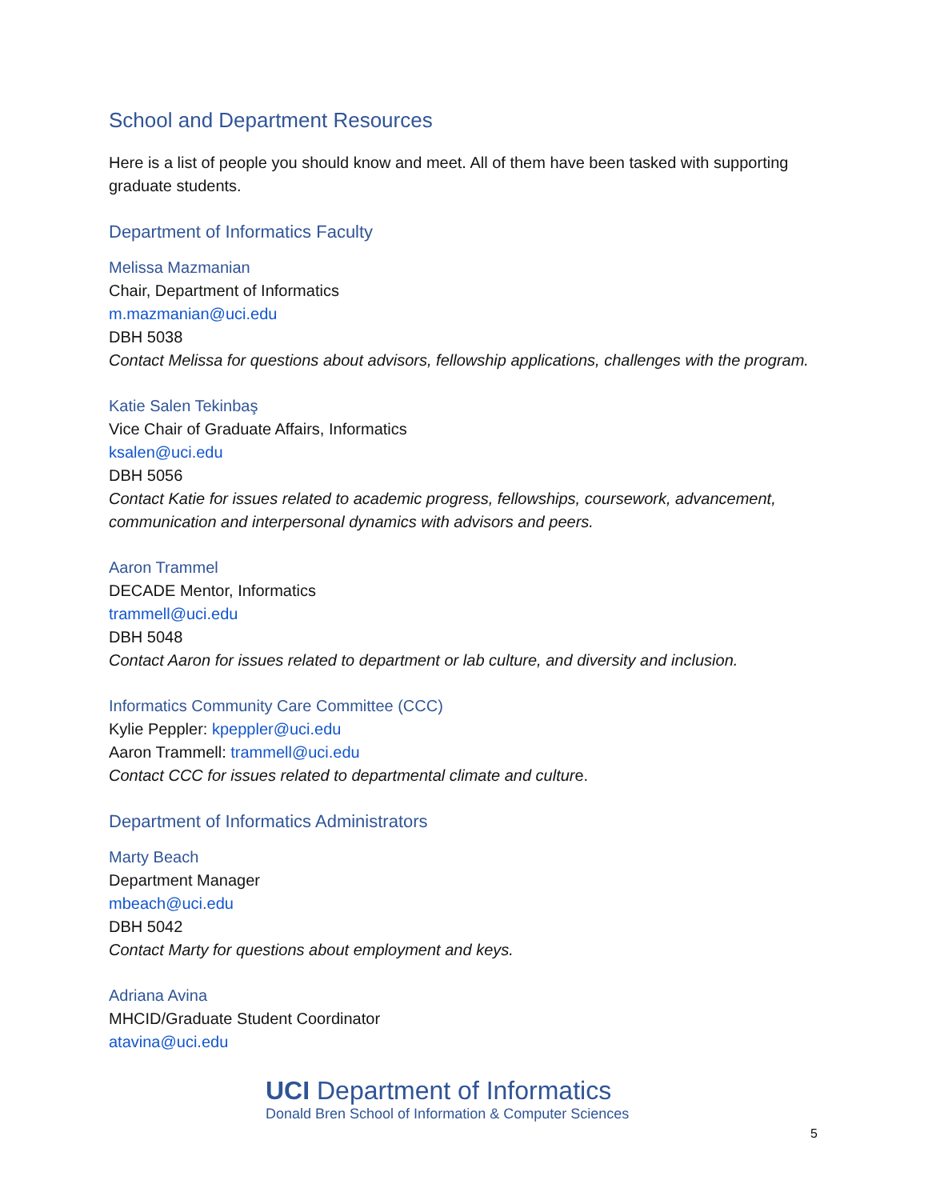School and Department Resources
Here is a list of people you should know and meet. All of them have been tasked with supporting graduate students.
Department of Informatics Faculty
Melissa Mazmanian
Chair, Department of Informatics
m.mazmanian@uci.edu
DBH 5038
Contact Melissa for questions about advisors, fellowship applications, challenges with the program.
Katie Salen Tekinbaş
Vice Chair of Graduate Affairs, Informatics
ksalen@uci.edu
DBH 5056
Contact Katie for issues related to academic progress, fellowships, coursework, advancement, communication and interpersonal dynamics with advisors and peers.
Aaron Trammel
DECADE Mentor, Informatics
trammell@uci.edu
DBH 5048
Contact Aaron for issues related to department or lab culture, and diversity and inclusion.
Informatics Community Care Committee (CCC)
Kylie Peppler: kpeppler@uci.edu
Aaron Trammell: trammell@uci.edu
Contact CCC for issues related to departmental climate and culture.
Department of Informatics Administrators
Marty Beach
Department Manager
mbeach@uci.edu
DBH 5042
Contact Marty for questions about employment and keys.
Adriana Avina
MHCID/Graduate Student Coordinator
atavina@uci.edu
UCI Department of Informatics
Donald Bren School of Information & Computer Sciences
5